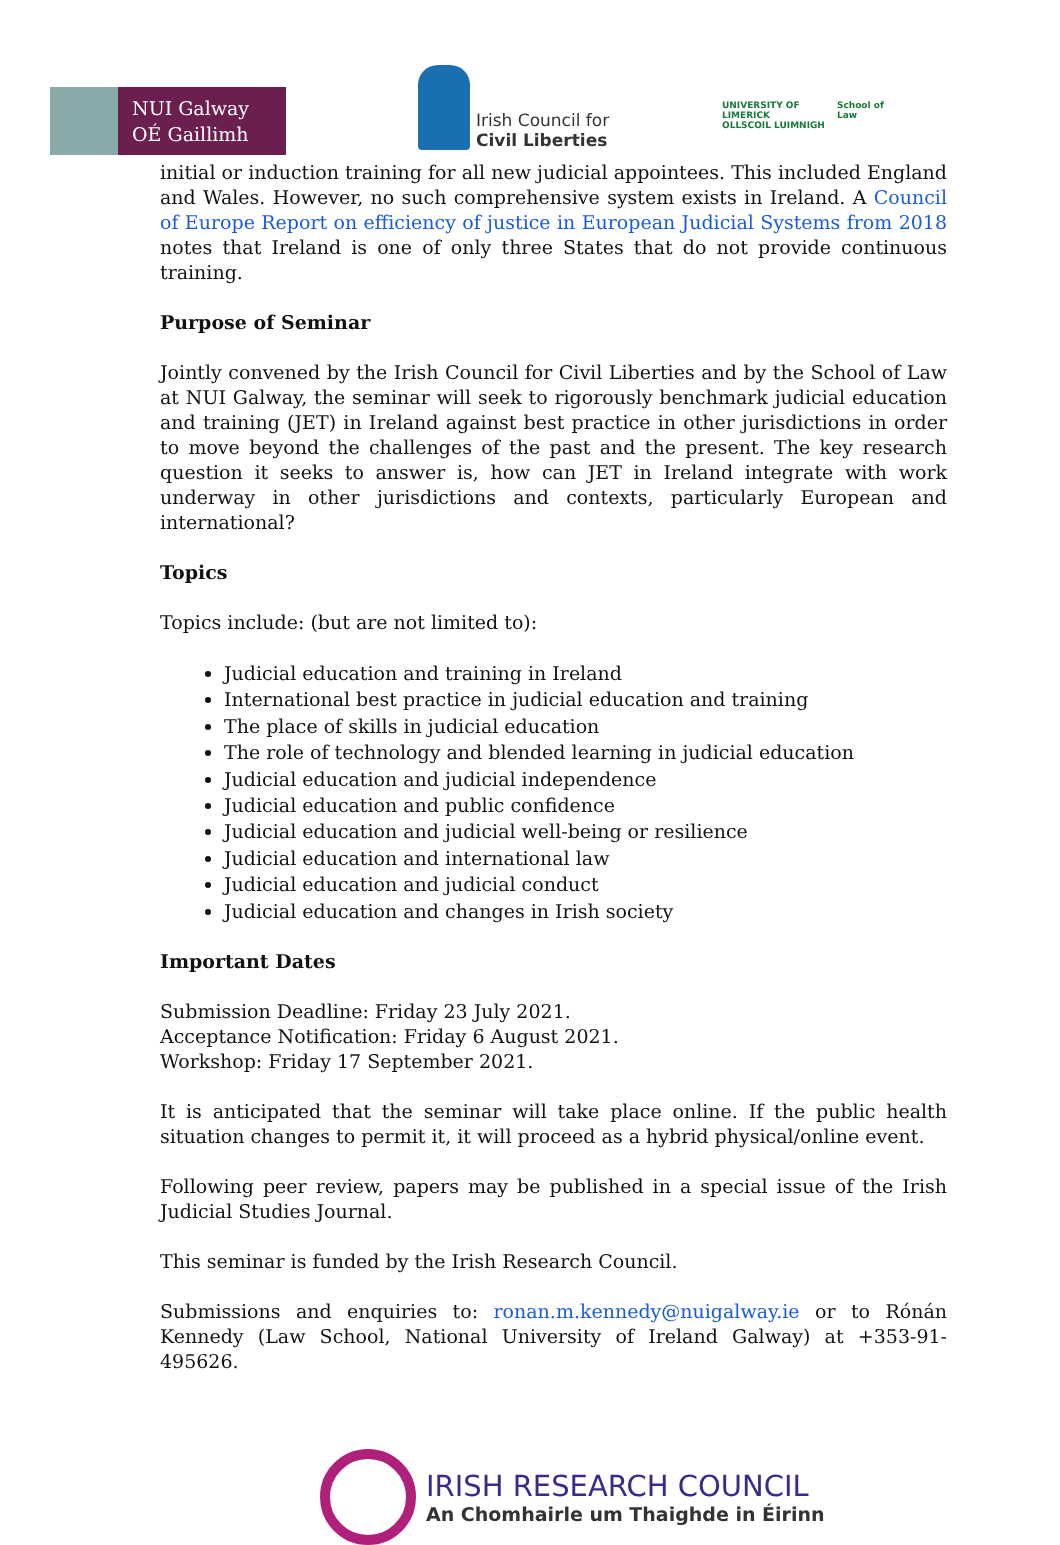NUI Galway
OÉ Gaillimh
Irish Council for
Civil Liberties
UNIVERSITY OF
LIMERICK
OLLSCOIL LUIMNIGH School of
Law
initial or induction training for all new judicial appointees. This included England and Wales. However, no such comprehensive system exists in Ireland. A Council of Europe Report on efficiency of justice in European Judicial Systems from 2018 notes that Ireland is one of only three States that do not provide continuous training.
Purpose of Seminar
Jointly convened by the Irish Council for Civil Liberties and by the School of Law at NUI Galway, the seminar will seek to rigorously benchmark judicial education and training (JET) in Ireland against best practice in other jurisdictions in order to move beyond the challenges of the past and the present. The key research question it seeks to answer is, how can JET in Ireland integrate with work underway in other jurisdictions and contexts, particularly European and international?
Topics
Topics include: (but are not limited to):
Judicial education and training in Ireland
International best practice in judicial education and training
The place of skills in judicial education
The role of technology and blended learning in judicial education
Judicial education and judicial independence
Judicial education and public confidence
Judicial education and judicial well-being or resilience
Judicial education and international law
Judicial education and judicial conduct
Judicial education and changes in Irish society
Important Dates
Submission Deadline: Friday 23 July 2021.
Acceptance Notification: Friday 6 August 2021.
Workshop: Friday 17 September 2021.
It is anticipated that the seminar will take place online. If the public health situation changes to permit it, it will proceed as a hybrid physical/online event.
Following peer review, papers may be published in a special issue of the Irish Judicial Studies Journal.
This seminar is funded by the Irish Research Council.
Submissions and enquiries to: ronan.m.kennedy@nuigalway.ie or to Rónán Kennedy (Law School, National University of Ireland Galway) at +353-91-495626.
IRISH RESEARCH COUNCIL
An Chomhairle um Thaighde in Éirinn